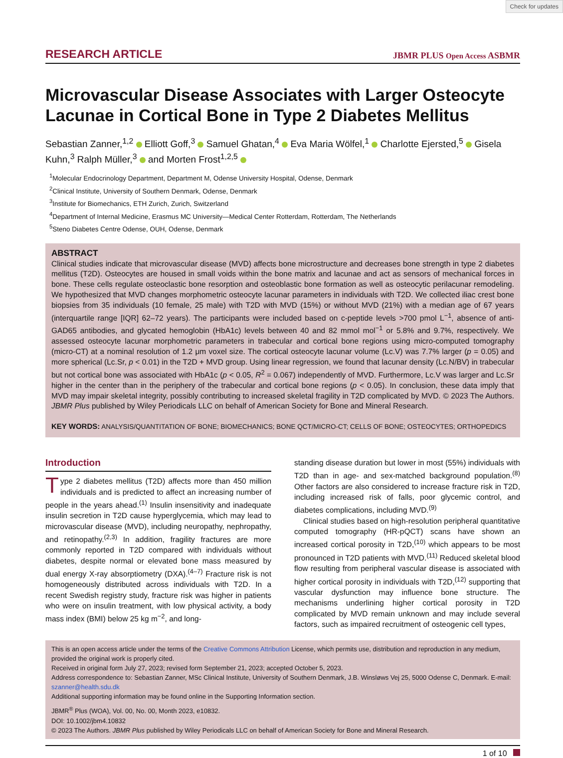Check for updates
RESEARCH ARTICLE JBMR PLUS Open Access ASBMR
Microvascular Disease Associates with Larger Osteocyte Lacunae in Cortical Bone in Type 2 Diabetes Mellitus
Sebastian Zanner,<sup>1,2</sup> Elliott Goff,<sup>3</sup> Samuel Ghatan,<sup>4</sup> Eva Maria Wölfel,<sup>1</sup> Charlotte Ejersted,<sup>5</sup> Gisela Kuhn,<sup>3</sup> Ralph Müller,<sup>3</sup> and Morten Frost<sup>1,2,5</sup>
<sup>1</sup> Molecular Endocrinology Department, Department M, Odense University Hospital, Odense, Denmark
<sup>2</sup> Clinical Institute, University of Southern Denmark, Odense, Denmark
<sup>3</sup> Institute for Biomechanics, ETH Zurich, Zurich, Switzerland
<sup>4</sup> Department of Internal Medicine, Erasmus MC University—Medical Center Rotterdam, Rotterdam, The Netherlands
<sup>5</sup> Steno Diabetes Centre Odense, OUH, Odense, Denmark
ABSTRACT
Clinical studies indicate that microvascular disease (MVD) affects bone microstructure and decreases bone strength in type 2 diabetes mellitus (T2D). Osteocytes are housed in small voids within the bone matrix and lacunae and act as sensors of mechanical forces in bone. These cells regulate osteoclastic bone resorption and osteoblastic bone formation as well as osteocytic perilacunar remodeling. We hypothesized that MVD changes morphometric osteocyte lacunar parameters in individuals with T2D. We collected iliac crest bone biopsies from 35 individuals (10 female, 25 male) with T2D with MVD (15%) or without MVD (21%) with a median age of 67 years (interquartile range [IQR] 62–72 years). The participants were included based on c-peptide levels >700 pmol L<sup>−1</sup>, absence of anti-GAD65 antibodies, and glycated hemoglobin (HbA1c) levels between 40 and 82 mmol mol<sup>−1</sup> or 5.8% and 9.7%, respectively. We assessed osteocyte lacunar morphometric parameters in trabecular and cortical bone regions using micro-computed tomography (micro-CT) at a nominal resolution of 1.2 μm voxel size. The cortical osteocyte lacunar volume (Lc.V) was 7.7% larger (p = 0.05) and more spherical (Lc.Sr, p < 0.01) in the T2D + MVD group. Using linear regression, we found that lacunar density (Lc.N/BV) in trabecular but not cortical bone was associated with HbA1c (p < 0.05, R<sup>2</sup> = 0.067) independently of MVD. Furthermore, Lc.V was larger and Lc.Sr higher in the center than in the periphery of the trabecular and cortical bone regions (p < 0.05). In conclusion, these data imply that MVD may impair skeletal integrity, possibly contributing to increased skeletal fragility in T2D complicated by MVD. © 2023 The Authors. JBMR Plus published by Wiley Periodicals LLC on behalf of American Society for Bone and Mineral Research.
KEY WORDS: ANALYSIS/QUANTITATION OF BONE; BIOMECHANICS; BONE QCT/MICRO-CT; CELLS OF BONE; OSTEOCYTES; ORTHOPEDICS
Introduction
Type 2 diabetes mellitus (T2D) affects more than 450 million individuals and is predicted to affect an increasing number of people in the years ahead.<sup>(1)</sup> Insulin insensitivity and inadequate insulin secretion in T2D cause hyperglycemia, which may lead to microvascular disease (MVD), including neuropathy, nephropathy, and retinopathy.<sup>(2,3)</sup> In addition, fragility fractures are more commonly reported in T2D compared with individuals without diabetes, despite normal or elevated bone mass measured by dual energy X-ray absorptiometry (DXA).<sup>(4–7)</sup> Fracture risk is not homogeneously distributed across individuals with T2D. In a recent Swedish registry study, fracture risk was higher in patients who were on insulin treatment, with low physical activity, a body mass index (BMI) below 25 kg m<sup>−2</sup>, and long-
standing disease duration but lower in most (55%) individuals with T2D than in age- and sex-matched background population.<sup>(8)</sup> Other factors are also considered to increase fracture risk in T2D, including increased risk of falls, poor glycemic control, and diabetes complications, including MVD.<sup>(9)</sup>
Clinical studies based on high-resolution peripheral quantitative computed tomography (HR-pQCT) scans have shown an increased cortical porosity in T2D,<sup>(10)</sup> which appears to be most pronounced in T2D patients with MVD.<sup>(11)</sup> Reduced skeletal blood flow resulting from peripheral vascular disease is associated with higher cortical porosity in individuals with T2D,<sup>(12)</sup> supporting that vascular dysfunction may influence bone structure. The mechanisms underlining higher cortical porosity in T2D complicated by MVD remain unknown and may include several factors, such as impaired recruitment of osteogenic cell types,
This is an open access article under the terms of the Creative Commons Attribution License, which permits use, distribution and reproduction in any medium, provided the original work is properly cited.
Received in original form July 27, 2023; revised form September 21, 2023; accepted October 5, 2023.
Address correspondence to: Sebastian Zanner, MSc Clinical Institute, University of Southern Denmark, J.B. Winsløws Vej 25, 5000 Odense C, Denmark. E-mail: szanner@health.sdu.dk
Additional supporting information may be found online in the Supporting Information section.
JBMR<sup>®</sup> Plus (WOA), Vol. 00, No. 00, Month 2023, e10832.
DOI: 10.1002/jbm4.10832
© 2023 The Authors. JBMR Plus published by Wiley Periodicals LLC on behalf of American Society for Bone and Mineral Research.
1 of 10